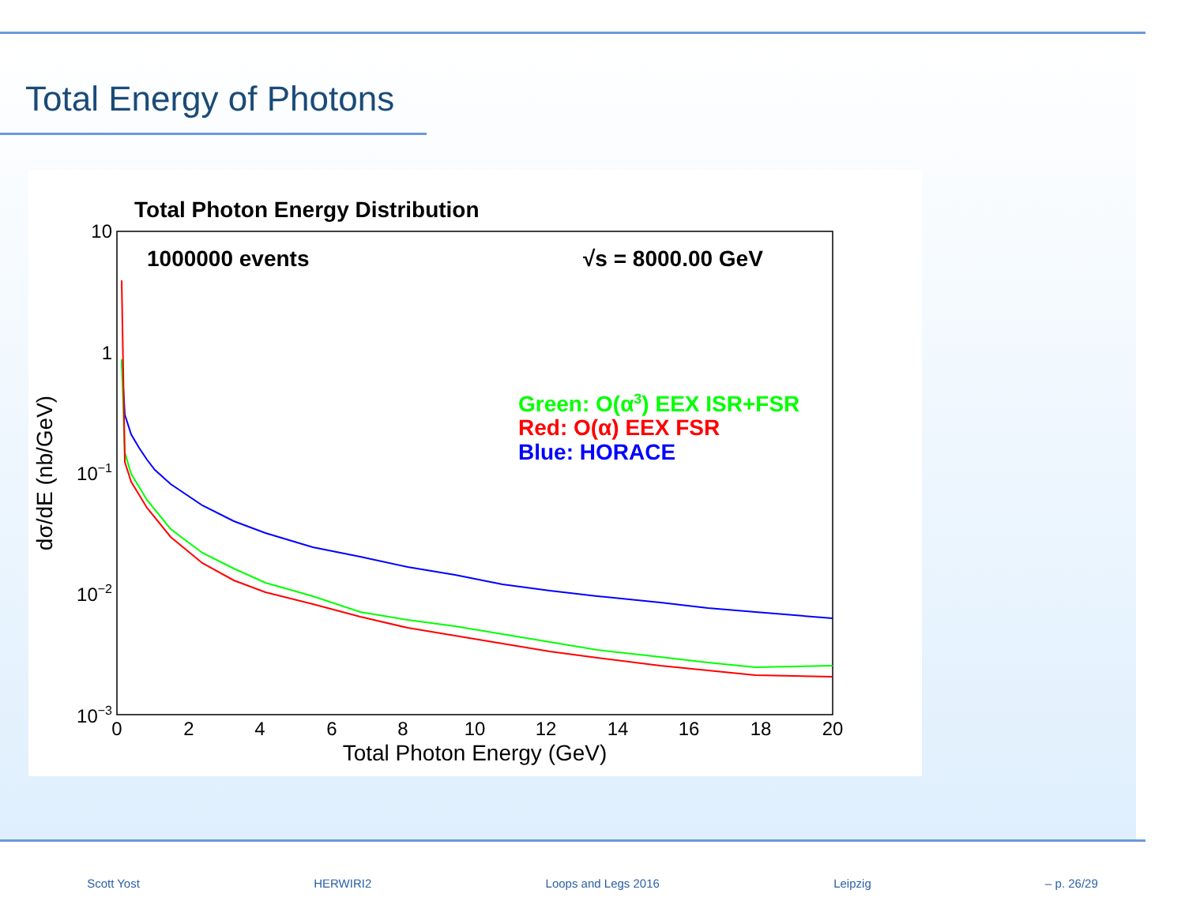Total Energy of Photons
Total Photon Energy Distribution
1000000 events
√s = 8000.00 GeV
Green: O(α3) EEX ISR+FSR
Red: O(α) EEX FSR
Blue: HORACE
10
1
10−1
10−2
10−3
0
2
4
6
8
10
12
14
16
18
20
Total Photon Energy (GeV)
dσ/dE (nb/GeV)
Scott Yost HERWIRI2 Loops and Legs 2016 Leipzig – p. 26/29